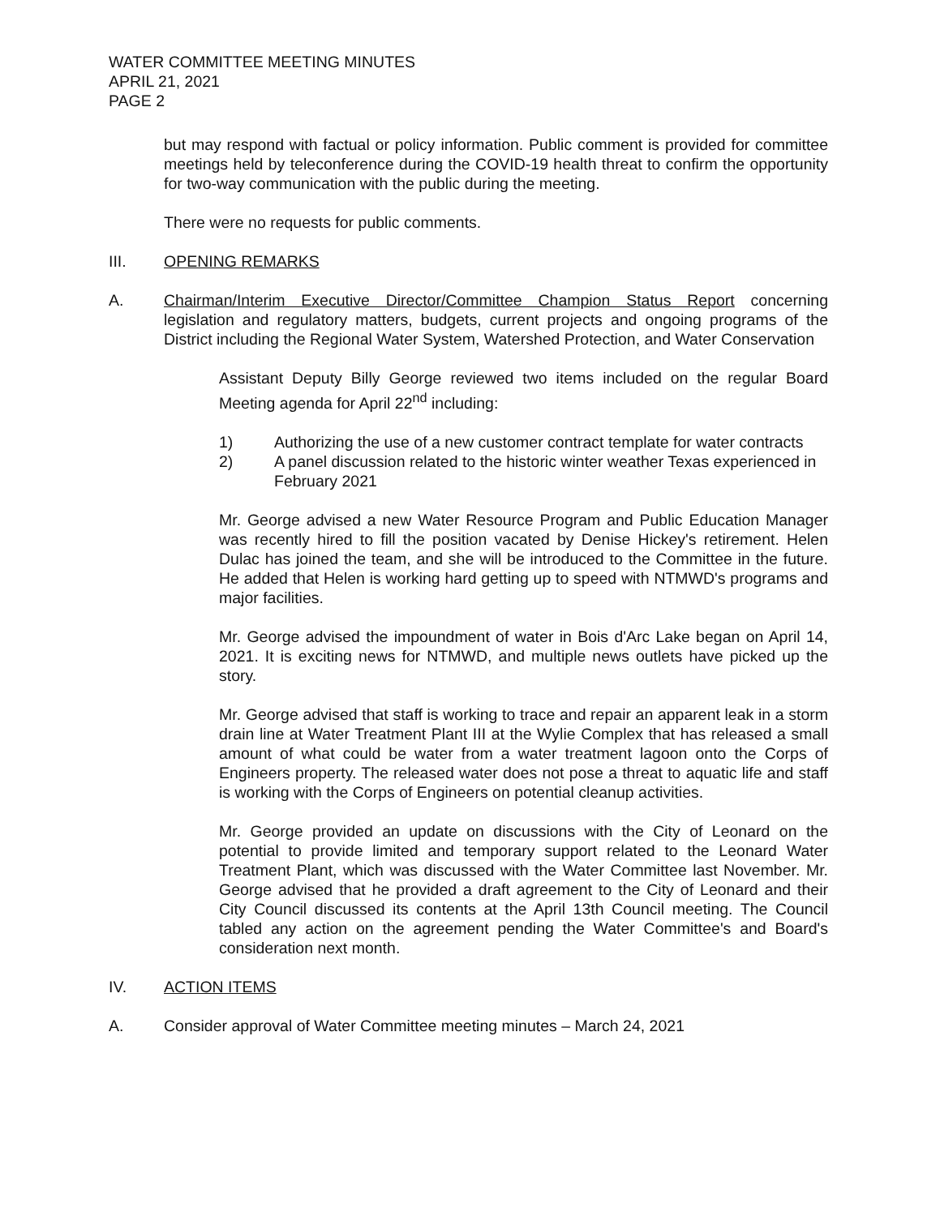WATER COMMITTEE MEETING MINUTES
APRIL 21, 2021
PAGE 2
but may respond with factual or policy information. Public comment is provided for committee meetings held by teleconference during the COVID-19 health threat to confirm the opportunity for two-way communication with the public during the meeting.
There were no requests for public comments.
III. OPENING REMARKS
A. Chairman/Interim Executive Director/Committee Champion Status Report concerning legislation and regulatory matters, budgets, current projects and ongoing programs of the District including the Regional Water System, Watershed Protection, and Water Conservation
Assistant Deputy Billy George reviewed two items included on the regular Board Meeting agenda for April 22<sup>nd</sup> including:
1) Authorizing the use of a new customer contract template for water contracts
2) A panel discussion related to the historic winter weather Texas experienced in February 2021
Mr. George advised a new Water Resource Program and Public Education Manager was recently hired to fill the position vacated by Denise Hickey's retirement. Helen Dulac has joined the team, and she will be introduced to the Committee in the future. He added that Helen is working hard getting up to speed with NTMWD's programs and major facilities.
Mr. George advised the impoundment of water in Bois d'Arc Lake began on April 14, 2021. It is exciting news for NTMWD, and multiple news outlets have picked up the story.
Mr. George advised that staff is working to trace and repair an apparent leak in a storm drain line at Water Treatment Plant III at the Wylie Complex that has released a small amount of what could be water from a water treatment lagoon onto the Corps of Engineers property. The released water does not pose a threat to aquatic life and staff is working with the Corps of Engineers on potential cleanup activities.
Mr. George provided an update on discussions with the City of Leonard on the potential to provide limited and temporary support related to the Leonard Water Treatment Plant, which was discussed with the Water Committee last November. Mr. George advised that he provided a draft agreement to the City of Leonard and their City Council discussed its contents at the April 13th Council meeting. The Council tabled any action on the agreement pending the Water Committee's and Board's consideration next month.
IV. ACTION ITEMS
A. Consider approval of Water Committee meeting minutes – March 24, 2021